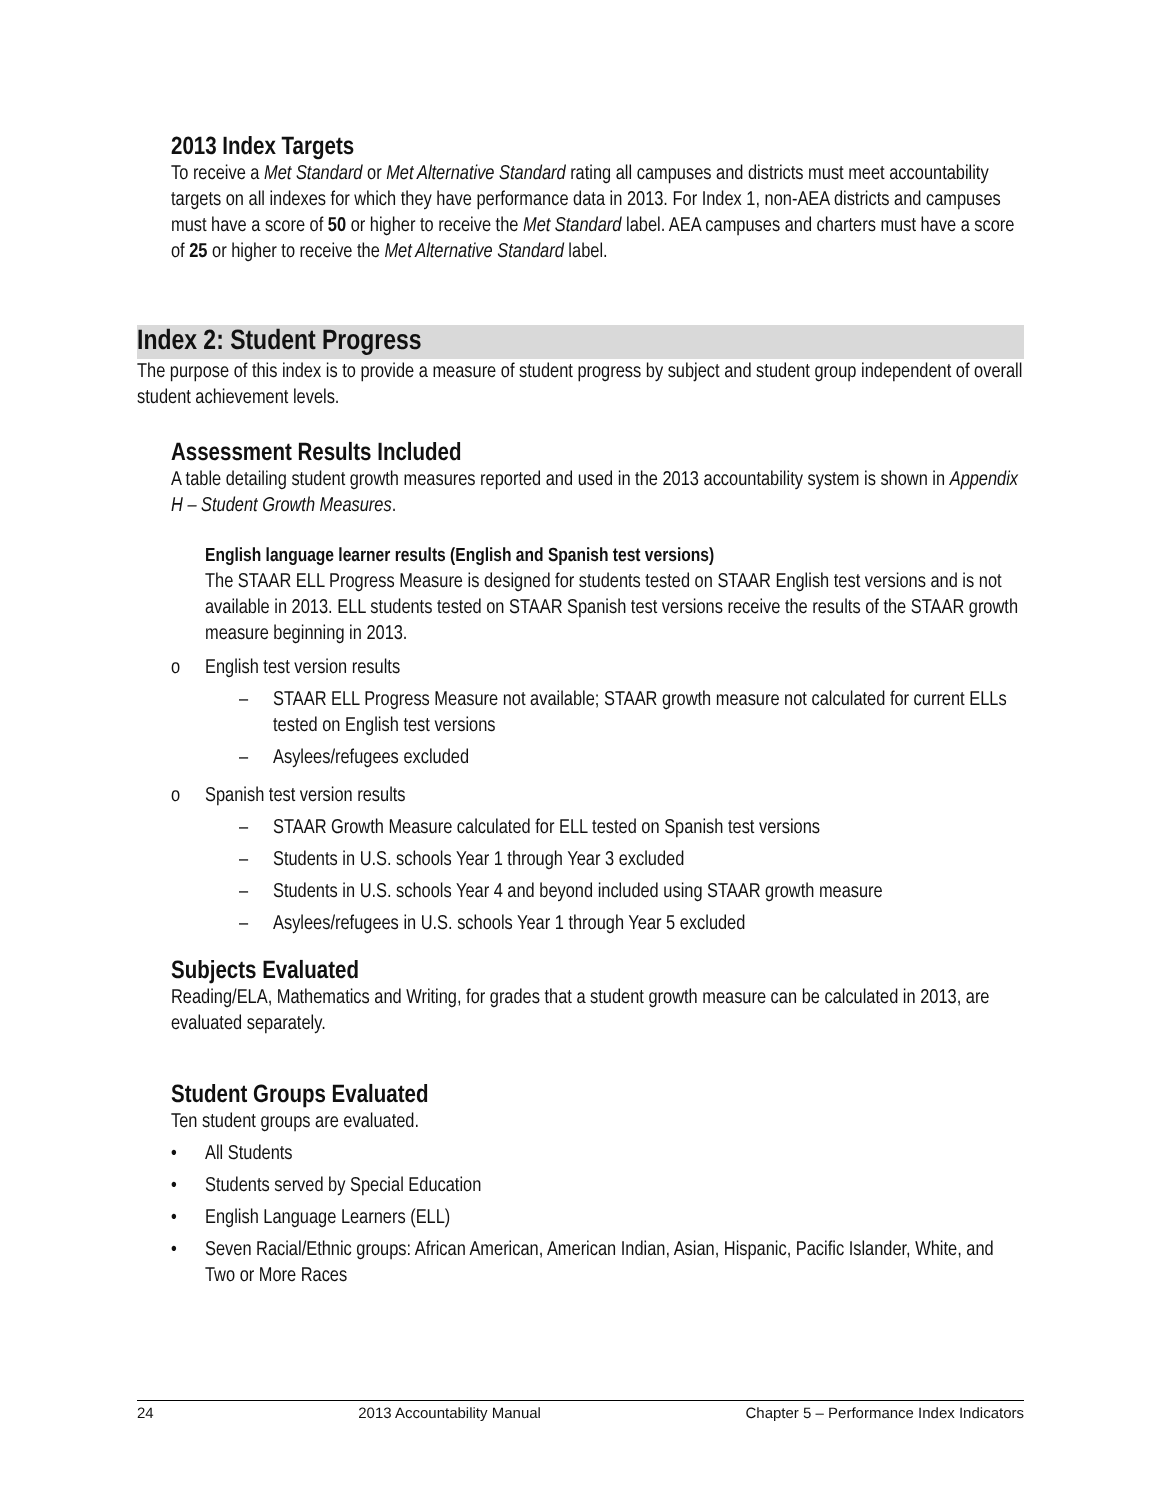2013 Index Targets
To receive a Met Standard or Met Alternative Standard rating all campuses and districts must meet accountability targets on all indexes for which they have performance data in 2013. For Index 1, non-AEA districts and campuses must have a score of 50 or higher to receive the Met Standard label. AEA campuses and charters must have a score of 25 or higher to receive the Met Alternative Standard label.
Index 2: Student Progress
The purpose of this index is to provide a measure of student progress by subject and student group independent of overall student achievement levels.
Assessment Results Included
A table detailing student growth measures reported and used in the 2013 accountability system is shown in Appendix H – Student Growth Measures.
English language learner results (English and Spanish test versions)
The STAAR ELL Progress Measure is designed for students tested on STAAR English test versions and is not available in 2013. ELL students tested on STAAR Spanish test versions receive the results of the STAAR growth measure beginning in 2013.
o English test version results
– STAAR ELL Progress Measure not available; STAAR growth measure not calculated for current ELLs tested on English test versions
– Asylees/refugees excluded
o Spanish test version results
– STAAR Growth Measure calculated for ELL tested on Spanish test versions
– Students in U.S. schools Year 1 through Year 3 excluded
– Students in U.S. schools Year 4 and beyond included using STAAR growth measure
– Asylees/refugees in U.S. schools Year 1 through Year 5 excluded
Subjects Evaluated
Reading/ELA, Mathematics and Writing, for grades that a student growth measure can be calculated in 2013, are evaluated separately.
Student Groups Evaluated
Ten student groups are evaluated.
• All Students
• Students served by Special Education
• English Language Learners (ELL)
• Seven Racial/Ethnic groups: African American, American Indian, Asian, Hispanic, Pacific Islander, White, and Two or More Races
24 2013 Accountability Manual Chapter 5 – Performance Index Indicators